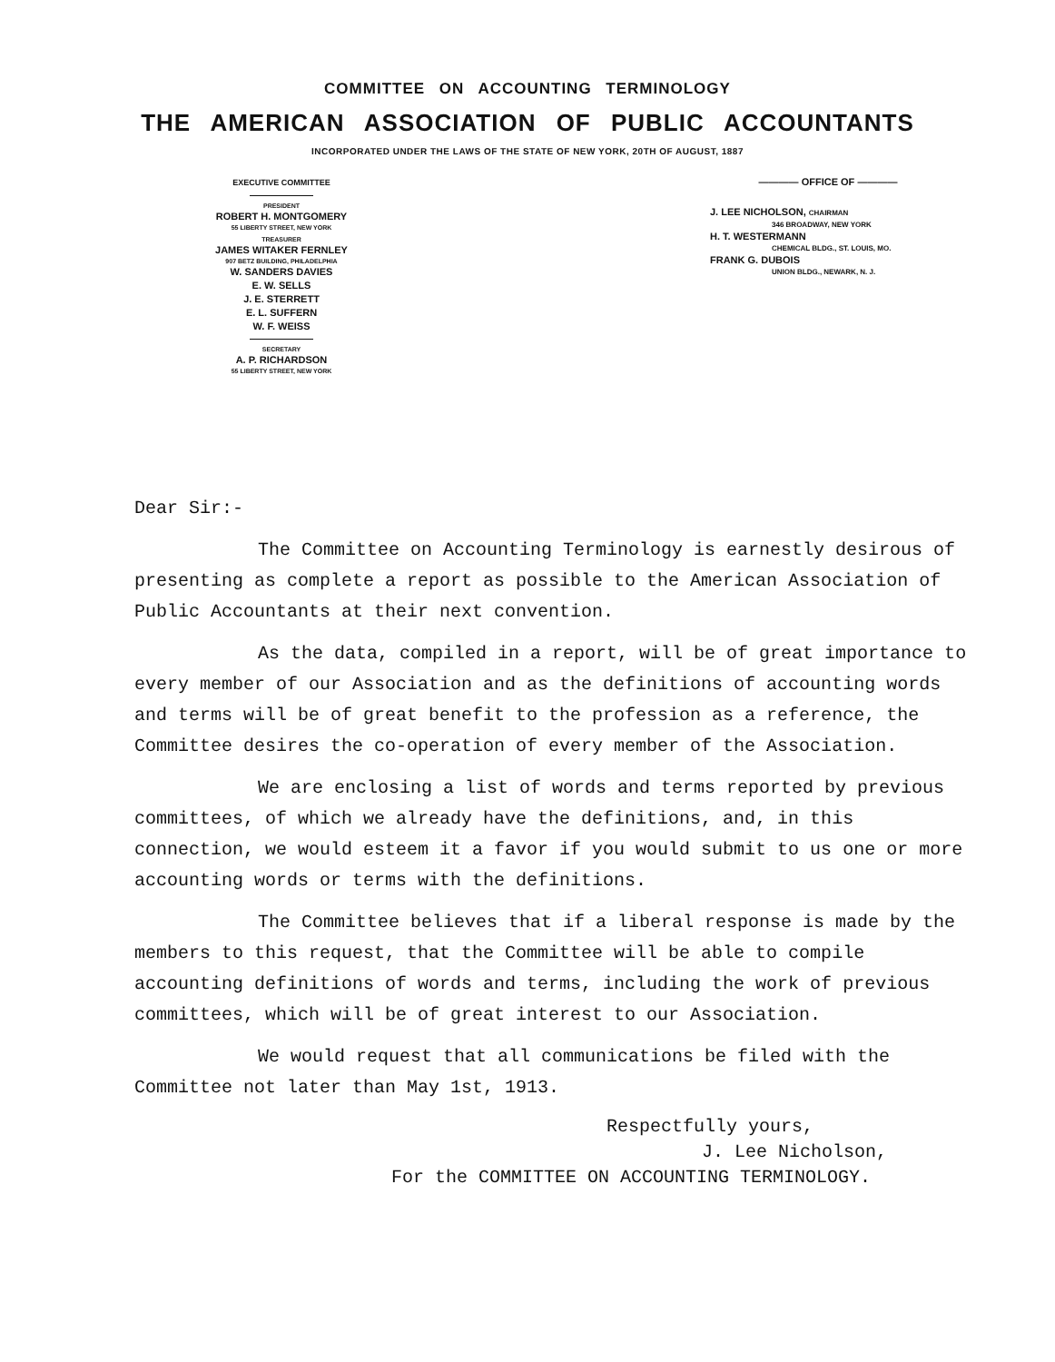COMMITTEE ON ACCOUNTING TERMINOLOGY
THE AMERICAN ASSOCIATION OF PUBLIC ACCOUNTANTS
INCORPORATED UNDER THE LAWS OF THE STATE OF NEW YORK, 20TH OF AUGUST, 1887
EXECUTIVE COMMITTEE
PRESIDENT
ROBERT H. MONTGOMERY
55 LIBERTY STREET, NEW YORK
TREASURER
JAMES WITAKER FERNLEY
907 BETZ BUILDING, PHILADELPHIA
W. SANDERS DAVIES
E. W. SELLS
J. E. STERRETT
E. L. SUFFERN
W. F. WEISS
SECRETARY
A. P. RICHARDSON
55 LIBERTY STREET, NEW YORK
———— OFFICE OF ————
J. LEE NICHOLSON, CHAIRMAN
346 BROADWAY, NEW YORK
H. T. WESTERMANN
CHEMICAL BLDG., ST. LOUIS, MO.
FRANK G. DUBOIS
UNION BLDG., NEWARK, N. J.
Dear Sir:-
The Committee on Accounting Terminology is earnestly desirous of presenting as complete a report as possible to the American Association of Public Accountants at their next convention.
As the data, compiled in a report, will be of great importance to every member of our Association and as the definitions of accounting words and terms will be of great benefit to the profession as a reference, the Committee desires the co-operation of every member of the Association.
We are enclosing a list of words and terms reported by previous committees, of which we already have the definitions, and, in this connection, we would esteem it a favor if you would submit to us one or more accounting words or terms with the definitions.
The Committee believes that if a liberal response is made by the members to this request, that the Committee will be able to compile accounting definitions of words and terms, including the work of previous committees, which will be of great interest to our Association.
We would request that all communications be filed with the Committee not later than May 1st, 1913.
Respectfully yours,
J. Lee Nicholson,
For the COMMITTEE ON ACCOUNTING TERMINOLOGY.